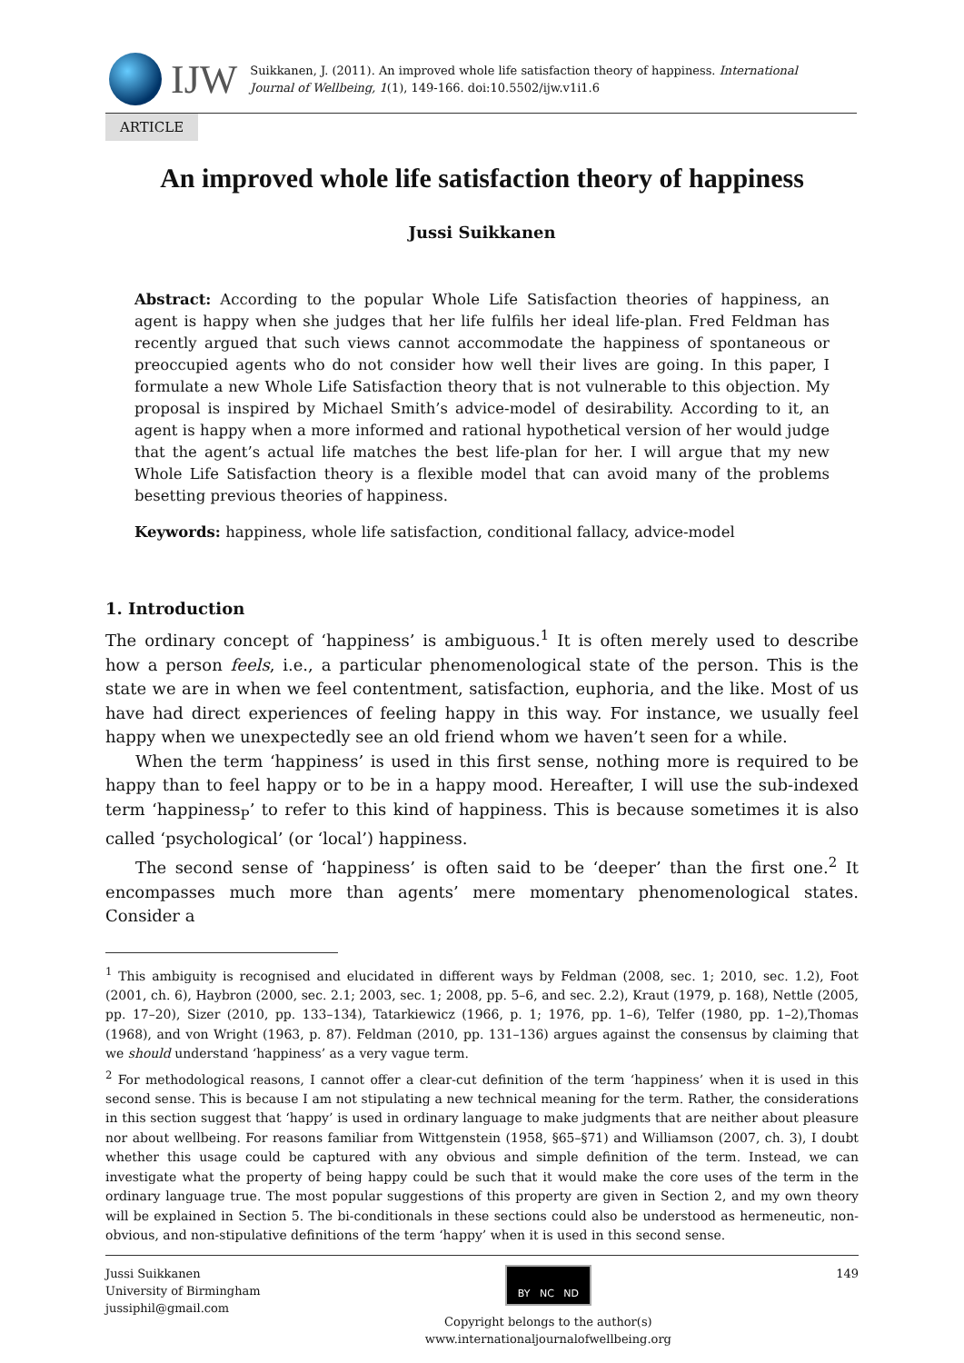IJW
Suikkanen, J. (2011). An improved whole life satisfaction theory of happiness. International Journal of Wellbeing, 1(1), 149-166. doi:10.5502/ijw.v1i1.6
ARTICLE
An improved whole life satisfaction theory of happiness
Jussi Suikkanen
Abstract: According to the popular Whole Life Satisfaction theories of happiness, an agent is happy when she judges that her life fulfils her ideal life-plan. Fred Feldman has recently argued that such views cannot accommodate the happiness of spontaneous or preoccupied agents who do not consider how well their lives are going. In this paper, I formulate a new Whole Life Satisfaction theory that is not vulnerable to this objection. My proposal is inspired by Michael Smith’s advice-model of desirability. According to it, an agent is happy when a more informed and rational hypothetical version of her would judge that the agent’s actual life matches the best life-plan for her. I will argue that my new Whole Life Satisfaction theory is a flexible model that can avoid many of the problems besetting previous theories of happiness.
Keywords: happiness, whole life satisfaction, conditional fallacy, advice-model
1. Introduction
The ordinary concept of ‘happiness’ is ambiguous.<sup>1</sup> It is often merely used to describe how a person feels, i.e., a particular phenomenological state of the person. This is the state we are in when we feel contentment, satisfaction, euphoria, and the like. Most of us have had direct experiences of feeling happy in this way. For instance, we usually feel happy when we unexpectedly see an old friend whom we haven’t seen for a while.
When the term ‘happiness’ is used in this first sense, nothing more is required to be happy than to feel happy or to be in a happy mood. Hereafter, I will use the sub-indexed term ‘happiness<sub>P</sub>’ to refer to this kind of happiness. This is because sometimes it is also called ‘psychological’ (or ‘local’) happiness.
The second sense of ‘happiness’ is often said to be ‘deeper’ than the first one.<sup>2</sup> It encompasses much more than agents’ mere momentary phenomenological states. Consider a
<sup>1</sup> This ambiguity is recognised and elucidated in different ways by Feldman (2008, sec. 1; 2010, sec. 1.2), Foot (2001, ch. 6), Haybron (2000, sec. 2.1; 2003, sec. 1; 2008, pp. 5–6, and sec. 2.2), Kraut (1979, p. 168), Nettle (2005, pp. 17–20), Sizer (2010, pp. 133–134), Tatarkiewicz (1966, p. 1; 1976, pp. 1–6), Telfer (1980, pp. 1–2),Thomas (1968), and von Wright (1963, p. 87). Feldman (2010, pp. 131–136) argues against the consensus by claiming that we should understand ‘happiness’ as a very vague term.
<sup>2</sup> For methodological reasons, I cannot offer a clear-cut definition of the term ‘happiness’ when it is used in this second sense. This is because I am not stipulating a new technical meaning for the term. Rather, the considerations in this section suggest that ‘happy’ is used in ordinary language to make judgments that are neither about pleasure nor about wellbeing. For reasons familiar from Wittgenstein (1958, §65–§71) and Williamson (2007, ch. 3), I doubt whether this usage could be captured with any obvious and simple definition of the term. Instead, we can investigate what the property of being happy could be such that it would make the core uses of the term in the ordinary language true. The most popular suggestions of this property are given in Section 2, and my own theory will be explained in Section 5. The bi-conditionals in these sections could also be understood as hermeneutic, non-obvious, and non-stipulative definitions of the term ‘happy’ when it is used in this second sense.
Jussi Suikkanen
University of Birmingham
jussiphil@gmail.com
BY NC ND
Copyright belongs to the author(s)
www.internationaljournalofwellbeing.org
149